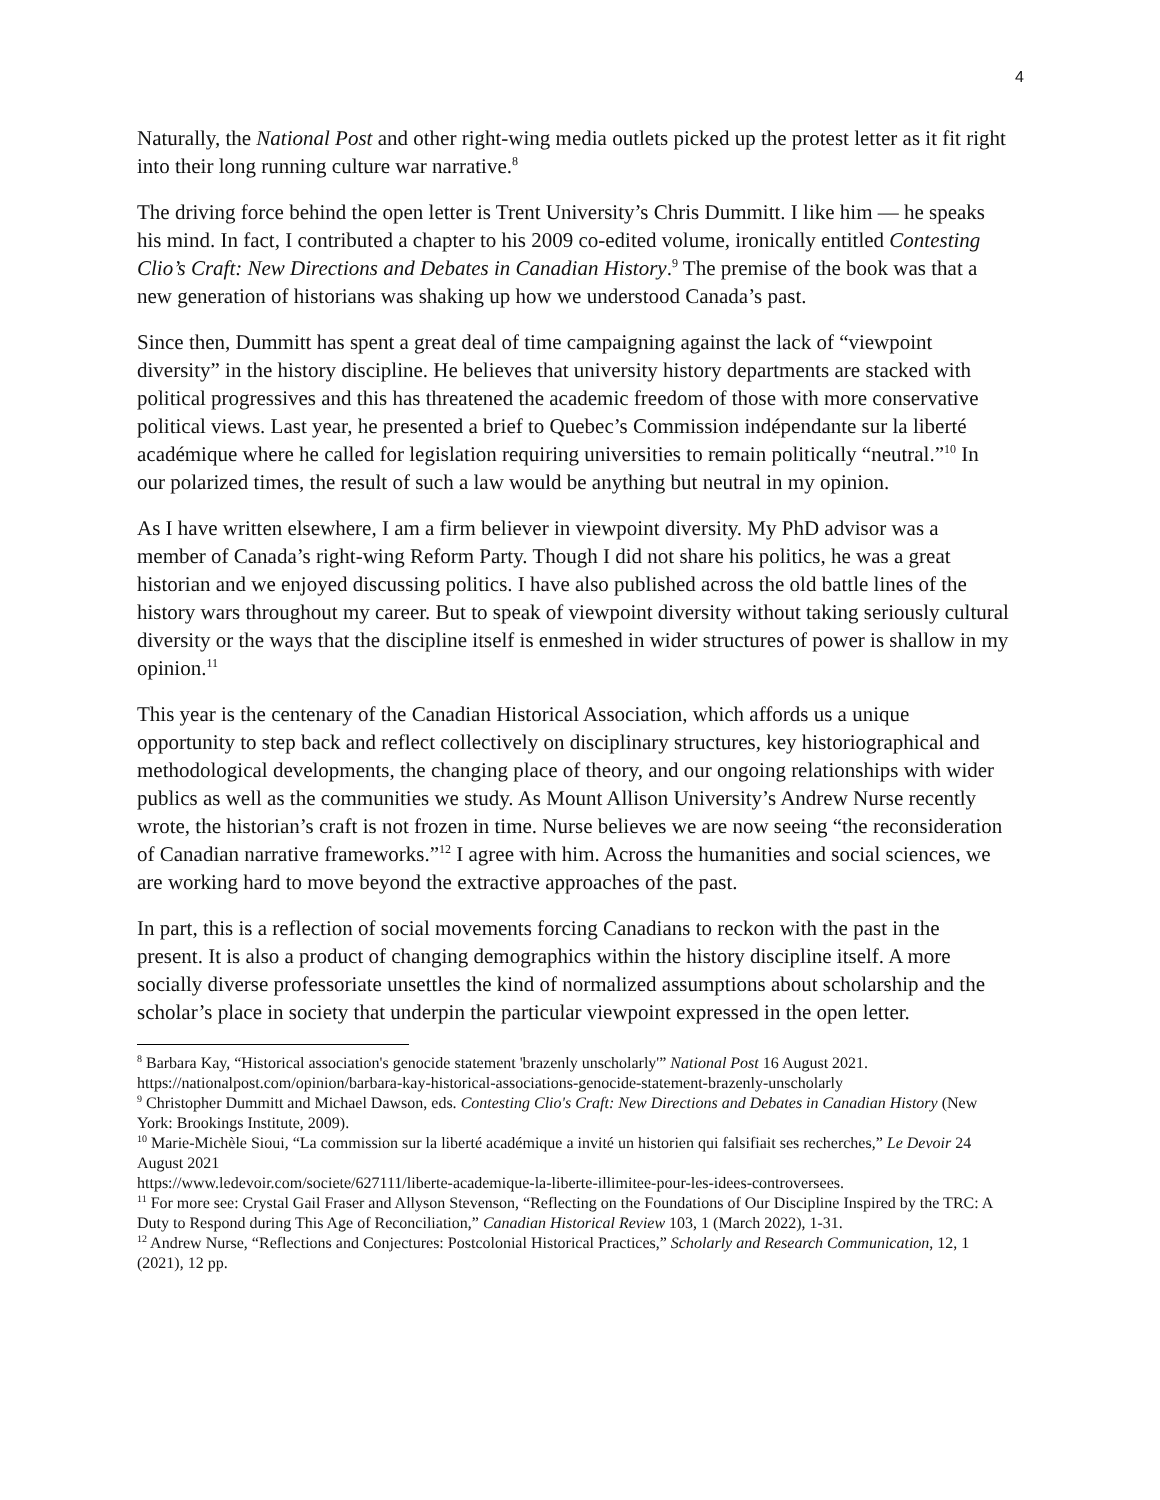4
Naturally, the National Post and other right-wing media outlets picked up the protest letter as it fit right into their long running culture war narrative.<sup>8</sup>
The driving force behind the open letter is Trent University’s Chris Dummitt. I like him — he speaks his mind. In fact, I contributed a chapter to his 2009 co-edited volume, ironically entitled Contesting Clio’s Craft: New Directions and Debates in Canadian History.<sup>9</sup> The premise of the book was that a new generation of historians was shaking up how we understood Canada’s past.
Since then, Dummitt has spent a great deal of time campaigning against the lack of “viewpoint diversity” in the history discipline. He believes that university history departments are stacked with political progressives and this has threatened the academic freedom of those with more conservative political views. Last year, he presented a brief to Quebec’s Commission indépendante sur la liberté académique where he called for legislation requiring universities to remain politically “neutral.”<sup>10</sup> In our polarized times, the result of such a law would be anything but neutral in my opinion.
As I have written elsewhere, I am a firm believer in viewpoint diversity. My PhD advisor was a member of Canada’s right-wing Reform Party. Though I did not share his politics, he was a great historian and we enjoyed discussing politics. I have also published across the old battle lines of the history wars throughout my career. But to speak of viewpoint diversity without taking seriously cultural diversity or the ways that the discipline itself is enmeshed in wider structures of power is shallow in my opinion.<sup>11</sup>
This year is the centenary of the Canadian Historical Association, which affords us a unique opportunity to step back and reflect collectively on disciplinary structures, key historiographical and methodological developments, the changing place of theory, and our ongoing relationships with wider publics as well as the communities we study. As Mount Allison University’s Andrew Nurse recently wrote, the historian’s craft is not frozen in time. Nurse believes we are now seeing “the reconsideration of Canadian narrative frameworks.”<sup>12</sup> I agree with him. Across the humanities and social sciences, we are working hard to move beyond the extractive approaches of the past.
In part, this is a reflection of social movements forcing Canadians to reckon with the past in the present. It is also a product of changing demographics within the history discipline itself. A more socially diverse professoriate unsettles the kind of normalized assumptions about scholarship and the scholar’s place in society that underpin the particular viewpoint expressed in the open letter.
<sup>8</sup> Barbara Kay, “Historical association's genocide statement 'brazenly unscholarly'” National Post 16 August 2021. https://nationalpost.com/opinion/barbara-kay-historical-associations-genocide-statement-brazenly-unscholarly
<sup>9</sup> Christopher Dummitt and Michael Dawson, eds. Contesting Clio's Craft: New Directions and Debates in Canadian History (New York: Brookings Institute, 2009).
<sup>10</sup> Marie-Michèle Sioui, “La commission sur la liberté académique a invité un historien qui falsifiait ses recherches,” Le Devoir 24 August 2021
https://www.ledevoir.com/societe/627111/liberte-academique-la-liberte-illimitee-pour-les-idees-controversees.
<sup>11</sup> For more see: Crystal Gail Fraser and Allyson Stevenson, “Reflecting on the Foundations of Our Discipline Inspired by the TRC: A Duty to Respond during This Age of Reconciliation,” Canadian Historical Review 103, 1 (March 2022), 1-31.
<sup>12</sup> Andrew Nurse, “Reflections and Conjectures: Postcolonial Historical Practices,” Scholarly and Research Communication, 12, 1 (2021), 12 pp.